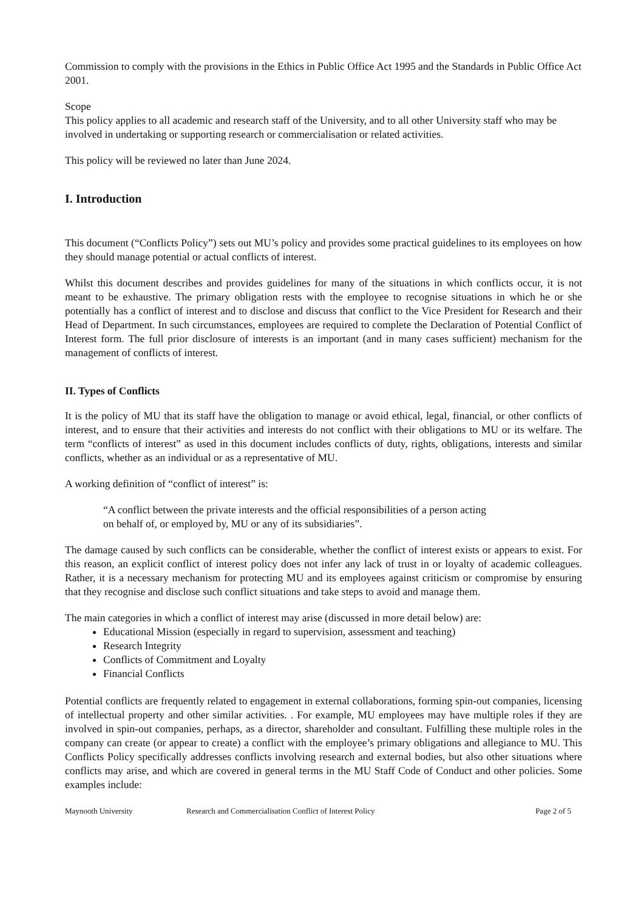Commission to comply with the provisions in the Ethics in Public Office Act 1995 and the Standards in Public Office Act 2001.
Scope
This policy applies to all academic and research staff of the University, and to all other University staff who may be involved in undertaking or supporting research or commercialisation or related activities.
This policy will be reviewed no later than June 2024.
I. Introduction
This document (“Conflicts Policy”) sets out MU’s policy and provides some practical guidelines to its employees on how they should manage potential or actual conflicts of interest.
Whilst this document describes and provides guidelines for many of the situations in which conflicts occur, it is not meant to be exhaustive. The primary obligation rests with the employee to recognise situations in which he or she potentially has a conflict of interest and to disclose and discuss that conflict to the Vice President for Research and their Head of Department. In such circumstances, employees are required to complete the Declaration of Potential Conflict of Interest form. The full prior disclosure of interests is an important (and in many cases sufficient) mechanism for the management of conflicts of interest.
II. Types of Conflicts
It is the policy of MU that its staff have the obligation to manage or avoid ethical, legal, financial, or other conflicts of interest, and to ensure that their activities and interests do not conflict with their obligations to MU or its welfare. The term “conflicts of interest” as used in this document includes conflicts of duty, rights, obligations, interests and similar conflicts, whether as an individual or as a representative of MU.
A working definition of “conflict of interest” is:
“A conflict between the private interests and the official responsibilities of a person acting
on behalf of, or employed by, MU or any of its subsidiaries”.
The damage caused by such conflicts can be considerable, whether the conflict of interest exists or appears to exist. For this reason, an explicit conflict of interest policy does not infer any lack of trust in or loyalty of academic colleagues. Rather, it is a necessary mechanism for protecting MU and its employees against criticism or compromise by ensuring that they recognise and disclose such conflict situations and take steps to avoid and manage them.
The main categories in which a conflict of interest may arise (discussed in more detail below) are:
Educational Mission (especially in regard to supervision, assessment and teaching)
Research Integrity
Conflicts of Commitment and Loyalty
Financial Conflicts
Potential conflicts are frequently related to engagement in external collaborations, forming spin-out companies, licensing of intellectual property and other similar activities. . For example, MU employees may have multiple roles if they are involved in spin-out companies, perhaps, as a director, shareholder and consultant. Fulfilling these multiple roles in the company can create (or appear to create) a conflict with the employee’s primary obligations and allegiance to MU. This Conflicts Policy specifically addresses conflicts involving research and external bodies, but also other situations where conflicts may arise, and which are covered in general terms in the MU Staff Code of Conduct and other policies. Some examples include:
Maynooth University Research and Commercialisation Conflict of Interest Policy Page 2 of 5